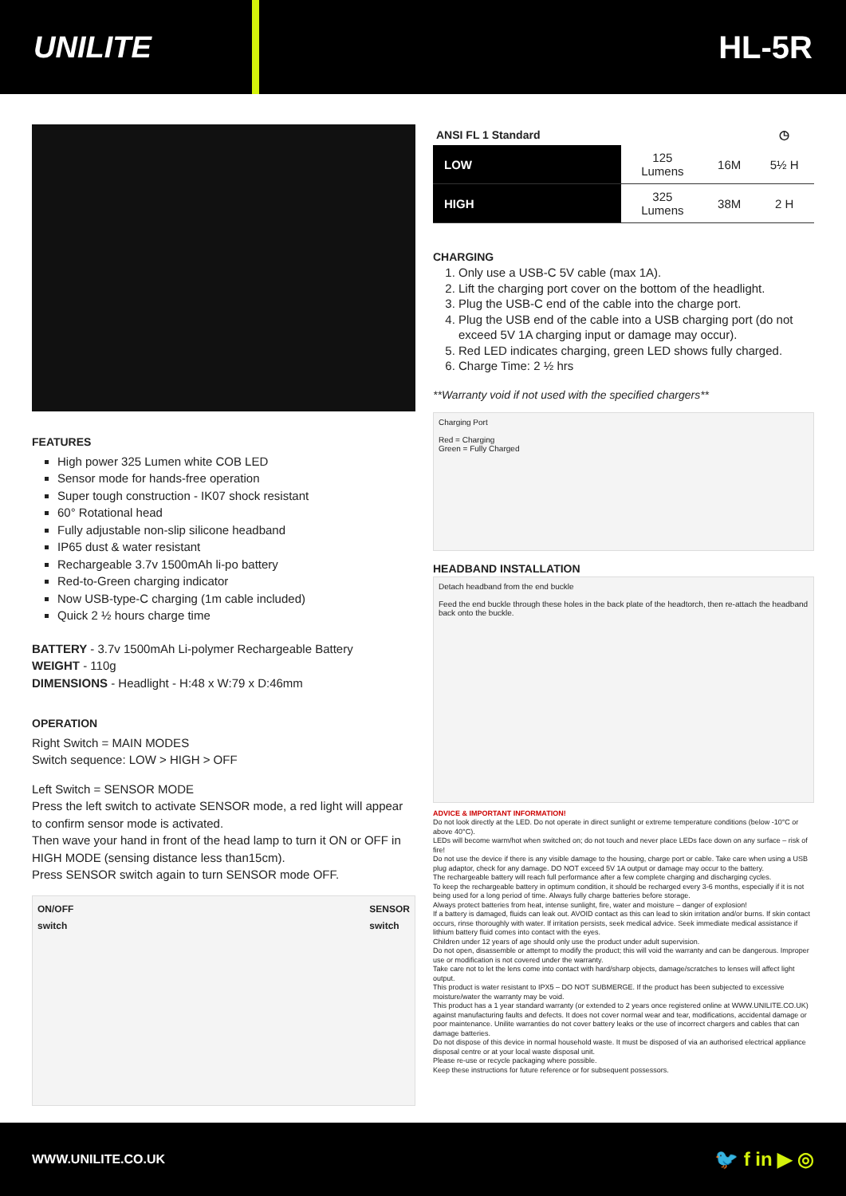UNILITE HL-5R
FEATURES
High power 325 Lumen white COB LED
Sensor mode for hands-free operation
Super tough construction - IK07 shock resistant
60° Rotational head
Fully adjustable non-slip silicone headband
IP65 dust & water resistant
Rechargeable 3.7v 1500mAh li-po battery
Red-to-Green charging indicator
Now USB-type-C charging (1m cable included)
Quick 2 ½ hours charge time
BATTERY - 3.7v 1500mAh Li-polymer Rechargeable Battery
WEIGHT - 110g
DIMENSIONS - Headlight - H:48 x W:79 x D:46mm
OPERATION
Right Switch = MAIN MODES
Switch sequence: LOW > HIGH > OFF
Left Switch = SENSOR MODE
Press the left switch to activate SENSOR mode, a red light will appear to confirm sensor mode is activated.
Then wave your hand in front of the head lamp to turn it ON or OFF in HIGH MODE (sensing distance less than15cm).
Press SENSOR switch again to turn SENSOR mode OFF.
ON/OFF
switch SENSOR
switch
| ANSI FL 1 Standard | | | ◷ |
| --- | --- | --- | --- |
| LOW | 125 Lumens | 16M | 5½ H |
| HIGH | 325 Lumens | 38M | 2 H |
CHARGING
1. Only use a USB-C 5V cable (max 1A).
2. Lift the charging port cover on the bottom of the headlight.
3. Plug the USB-C end of the cable into the charge port.
4. Plug the USB end of the cable into a USB charging port (do not exceed 5V 1A charging input or damage may occur).
5. Red LED indicates charging, green LED shows fully charged.
6. Charge Time: 2 ½ hrs
**Warranty void if not used with the specified chargers**
Charging Port
Red = Charging
Green = Fully Charged
HEADBAND INSTALLATION
Detach headband from the end buckle
Feed the end buckle through these holes in the back plate of the headtorch, then re-attach the headband back onto the buckle.
ADVICE & IMPORTANT INFORMATION!
Do not look directly at the LED. Do not operate in direct sunlight or extreme temperature conditions (below -10°C or above 40°C).
LEDs will become warm/hot when switched on; do not touch and never place LEDs face down on any surface – risk of fire!
Do not use the device if there is any visible damage to the housing, charge port or cable. Take care when using a USB plug adaptor, check for any damage. DO NOT exceed 5V 1A output or damage may occur to the battery.
The rechargeable battery will reach full performance after a few complete charging and discharging cycles.
To keep the rechargeable battery in optimum condition, it should be recharged every 3-6 months, especially if it is not being used for a long period of time. Always fully charge batteries before storage.
Always protect batteries from heat, intense sunlight, fire, water and moisture – danger of explosion!
If a battery is damaged, fluids can leak out. AVOID contact as this can lead to skin irritation and/or burns. If skin contact occurs, rinse thoroughly with water. If irritation persists, seek medical advice. Seek immediate medical assistance if lithium battery fluid comes into contact with the eyes.
Children under 12 years of age should only use the product under adult supervision.
Do not open, disassemble or attempt to modify the product; this will void the warranty and can be dangerous. Improper use or modification is not covered under the warranty.
Take care not to let the lens come into contact with hard/sharp objects, damage/scratches to lenses will affect light output.
This product is water resistant to IPX5 – DO NOT SUBMERGE. If the product has been subjected to excessive moisture/water the warranty may be void.
This product has a 1 year standard warranty (or extended to 2 years once registered online at WWW.UNILITE.CO.UK) against manufacturing faults and defects. It does not cover normal wear and tear, modifications, accidental damage or poor maintenance. Unilite warranties do not cover battery leaks or the use of incorrect chargers and cables that can damage batteries.
Do not dispose of this device in normal household waste. It must be disposed of via an authorised electrical appliance disposal centre or at your local waste disposal unit.
Please re-use or recycle packaging where possible.
Keep these instructions for future reference or for subsequent possessors.
WWW.UNILITE.CO.UK 🐦 f in ▶ ◎